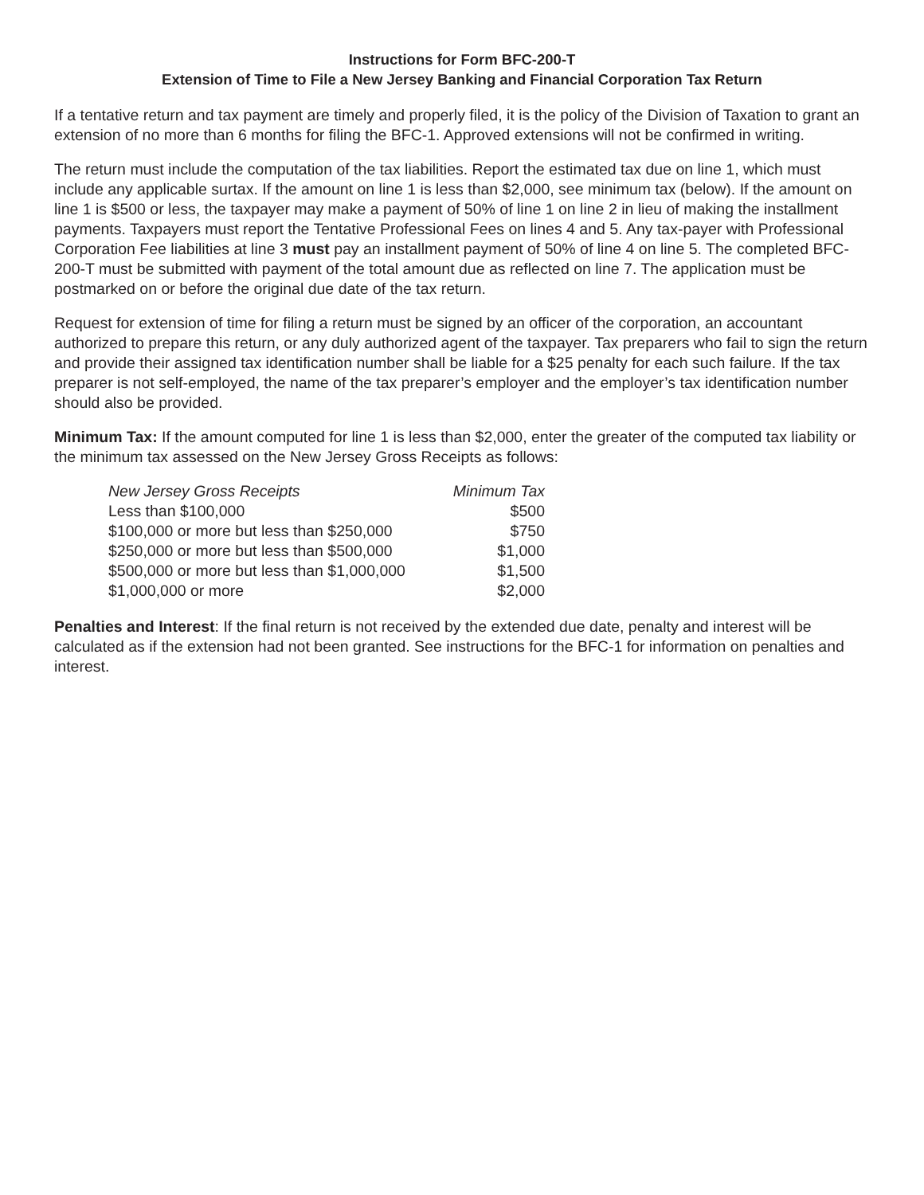Instructions for Form BFC-200-T
Extension of Time to File a New Jersey Banking and Financial Corporation Tax Return
If a tentative return and tax payment are timely and properly filed, it is the policy of the Division of Taxation to grant an extension of no more than 6 months for filing the BFC-1. Approved extensions will not be confirmed in writing.
The return must include the computation of the tax liabilities. Report the estimated tax due on line 1, which must include any applicable surtax. If the amount on line 1 is less than $2,000, see minimum tax (below). If the amount on line 1 is $500 or less, the taxpayer may make a payment of 50% of line 1 on line 2 in lieu of making the installment payments. Taxpayers must report the Tentative Professional Fees on lines 4 and 5. Any tax-payer with Professional Corporation Fee liabilities at line 3 must pay an installment payment of 50% of line 4 on line 5. The completed BFC-200-T must be submitted with payment of the total amount due as reflected on line 7. The application must be postmarked on or before the original due date of the tax return.
Request for extension of time for filing a return must be signed by an officer of the corporation, an accountant authorized to prepare this return, or any duly authorized agent of the taxpayer. Tax preparers who fail to sign the return and provide their assigned tax identification number shall be liable for a $25 penalty for each such failure. If the tax preparer is not self-employed, the name of the tax preparer’s employer and the employer’s tax identification number should also be provided.
Minimum Tax: If the amount computed for line 1 is less than $2,000, enter the greater of the computed tax liability or the minimum tax assessed on the New Jersey Gross Receipts as follows:
| New Jersey Gross Receipts | Minimum Tax |
| --- | --- |
| Less than $100,000 | $500 |
| $100,000 or more but less than $250,000 | $750 |
| $250,000 or more but less than $500,000 | $1,000 |
| $500,000 or more but less than $1,000,000 | $1,500 |
| $1,000,000 or more | $2,000 |
Penalties and Interest: If the final return is not received by the extended due date, penalty and interest will be calculated as if the extension had not been granted. See instructions for the BFC-1 for information on penalties and interest.